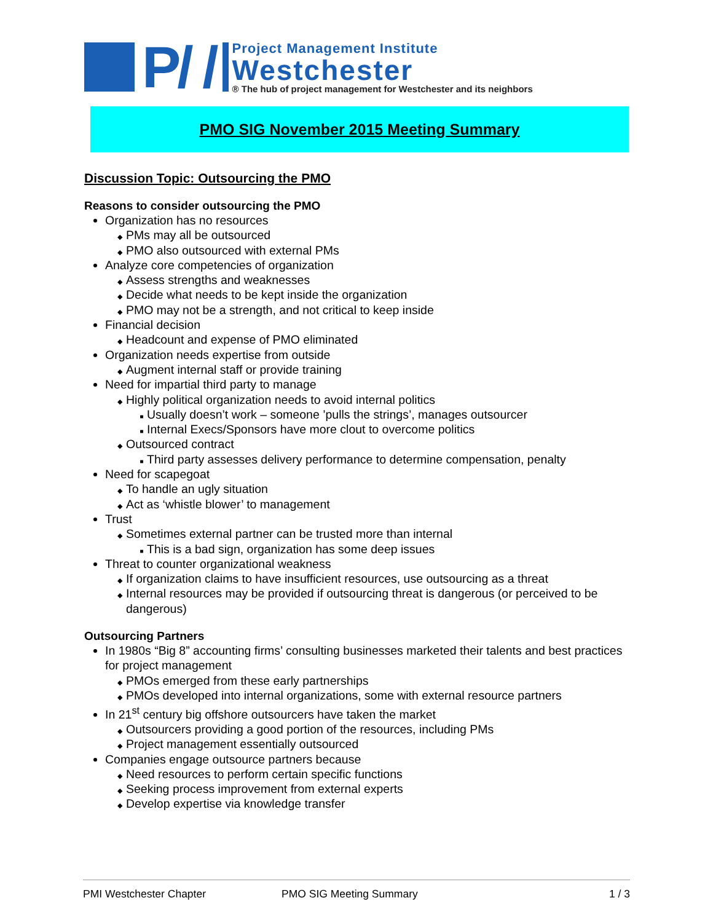P/ /
Project Management Institute
Westchester
® The hub of project management for Westchester and its neighbors
PMO SIG November 2015 Meeting Summary
Discussion Topic: Outsourcing the PMO
Reasons to consider outsourcing the PMO
Organization has no resources
PMs may all be outsourced
PMO also outsourced with external PMs
Analyze core competencies of organization
Assess strengths and weaknesses
Decide what needs to be kept inside the organization
PMO may not be a strength, and not critical to keep inside
Financial decision
Headcount and expense of PMO eliminated
Organization needs expertise from outside
Augment internal staff or provide training
Need for impartial third party to manage
Highly political organization needs to avoid internal politics
Usually doesn’t work – someone ’pulls the strings’, manages outsourcer
Internal Execs/Sponsors have more clout to overcome politics
Outsourced contract
Third party assesses delivery performance to determine compensation, penalty
Need for scapegoat
To handle an ugly situation
Act as ‘whistle blower’ to management
Trust
Sometimes external partner can be trusted more than internal
This is a bad sign, organization has some deep issues
Threat to counter organizational weakness
If organization claims to have insufficient resources, use outsourcing as a threat
Internal resources may be provided if outsourcing threat is dangerous (or perceived to be dangerous)
Outsourcing Partners
In 1980s “Big 8” accounting firms’ consulting businesses marketed their talents and best practices for project management
PMOs emerged from these early partnerships
PMOs developed into internal organizations, some with external resource partners
In 21<sup>st</sup> century big offshore outsourcers have taken the market
Outsourcers providing a good portion of the resources, including PMs
Project management essentially outsourced
Companies engage outsource partners because
Need resources to perform certain specific functions
Seeking process improvement from external experts
Develop expertise via knowledge transfer
PMI Westchester Chapter PMO SIG Meeting Summary 1 / 3